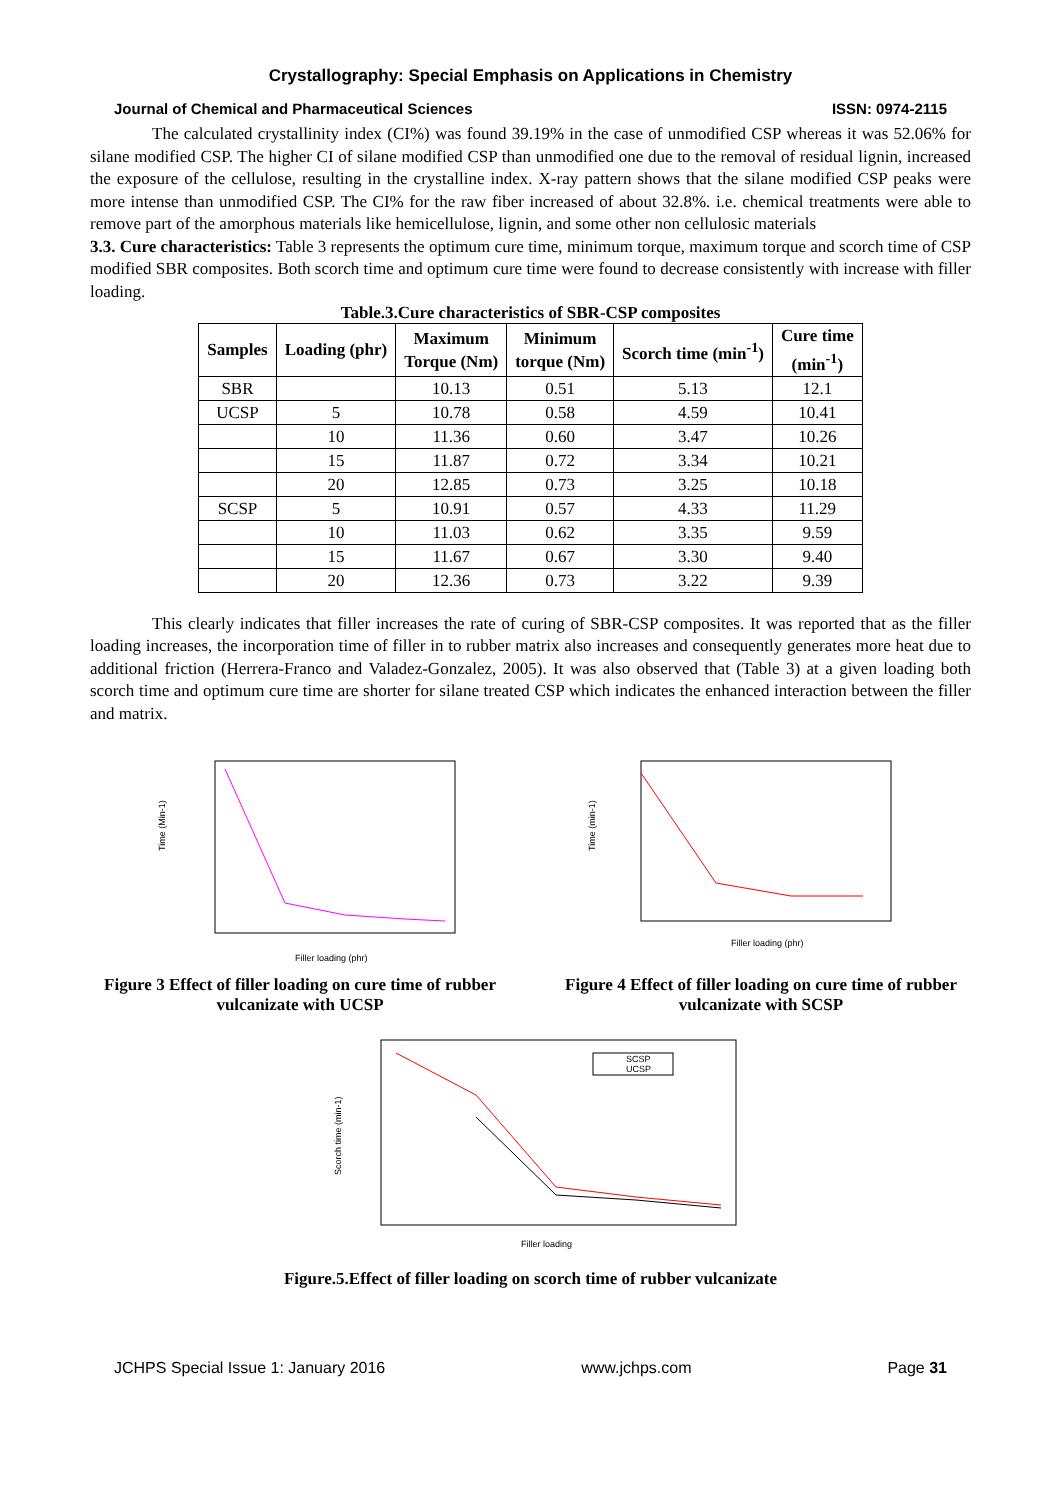Crystallography: Special Emphasis on Applications in Chemistry
Journal of Chemical and Pharmaceutical Sciences ISSN: 0974-2115
The calculated crystallinity index (CI%) was found 39.19% in the case of unmodified CSP whereas it was 52.06% for silane modified CSP. The higher CI of silane modified CSP than unmodified one due to the removal of residual lignin, increased the exposure of the cellulose, resulting in the crystalline index. X-ray pattern shows that the silane modified CSP peaks were more intense than unmodified CSP. The CI% for the raw fiber increased of about 32.8%. i.e. chemical treatments were able to remove part of the amorphous materials like hemicellulose, lignin, and some other non cellulosic materials
3.3. Cure characteristics: Table 3 represents the optimum cure time, minimum torque, maximum torque and scorch time of CSP modified SBR composites. Both scorch time and optimum cure time were found to decrease consistently with increase with filler loading.
Table.3.Cure characteristics of SBR-CSP composites
| Samples | Loading (phr) | Maximum Torque (Nm) | Minimum torque (Nm) | Scorch time (min<sup>-1</sup>) | Cure time (min<sup>-1</sup>) |
| --- | --- | --- | --- | --- | --- |
| SBR | | 10.13 | 0.51 | 5.13 | 12.1 |
| UCSP | 5 | 10.78 | 0.58 | 4.59 | 10.41 |
| | 10 | 11.36 | 0.60 | 3.47 | 10.26 |
| | 15 | 11.87 | 0.72 | 3.34 | 10.21 |
| | 20 | 12.85 | 0.73 | 3.25 | 10.18 |
| SCSP | 5 | 10.91 | 0.57 | 4.33 | 11.29 |
| | 10 | 11.03 | 0.62 | 3.35 | 9.59 |
| | 15 | 11.67 | 0.67 | 3.30 | 9.40 |
| | 20 | 12.36 | 0.73 | 3.22 | 9.39 |
This clearly indicates that filler increases the rate of curing of SBR-CSP composites. It was reported that as the filler loading increases, the incorporation time of filler in to rubber matrix also increases and consequently generates more heat due to additional friction (Herrera-Franco and Valadez-Gonzalez, 2005). It was also observed that (Table 3) at a given loading both scorch time and optimum cure time are shorter for silane treated CSP which indicates the enhanced interaction between the filler and matrix.
Time (Min-1)
Filler loading (phr)
Figure 3 Effect of filler loading on cure time of rubber vulcanizate with UCSP
Time (min-1)
Filler loading (phr)
Figure 4 Effect of filler loading on cure time of rubber vulcanizate with SCSP
SCSP
UCSP
Scorch time (min-1)
Filler loading
Figure.5.Effect of filler loading on scorch time of rubber vulcanizate
JCHPS Special Issue 1: January 2016 www.jchps.com Page 31